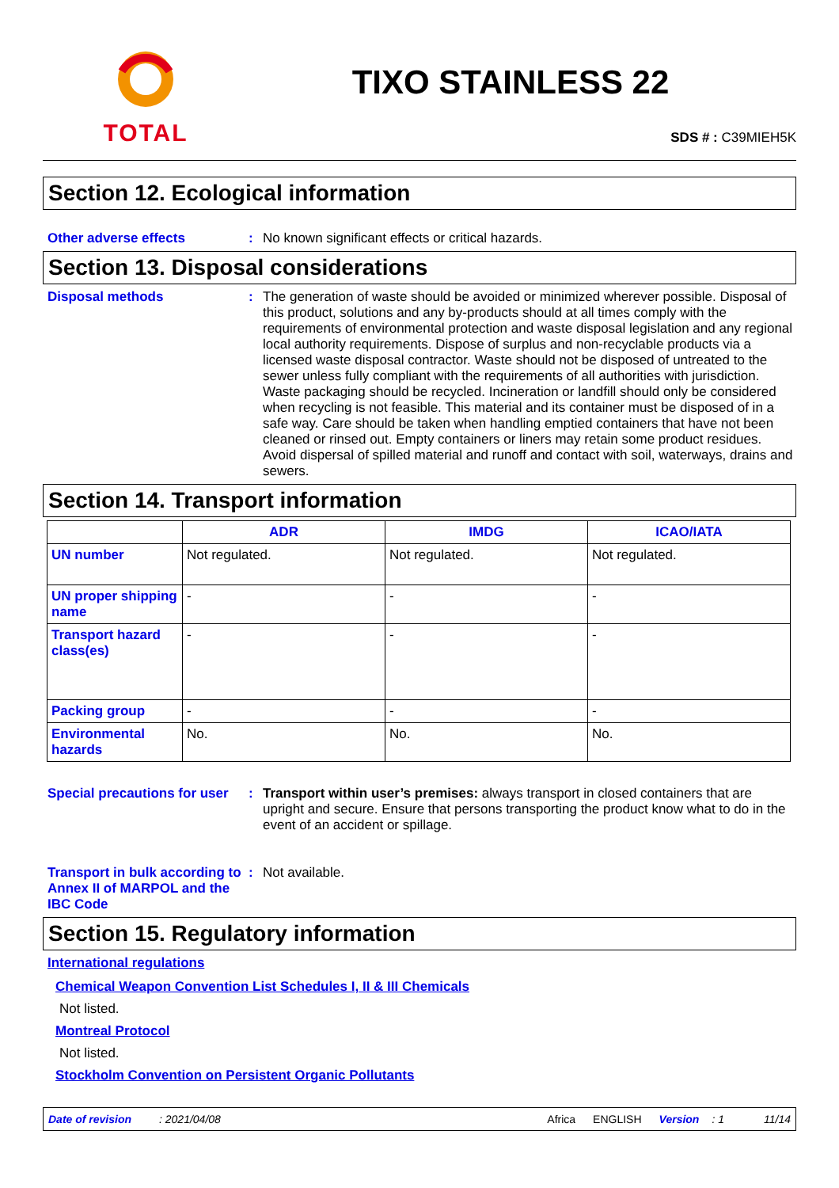TOTAL
TIXO STAINLESS 22
SDS # : C39MIEH5K
Section 12. Ecological information
Other adverse effects :
No known significant effects or critical hazards.
Section 13. Disposal considerations
Disposal methods :
The generation of waste should be avoided or minimized wherever possible. Disposal of this product, solutions and any by-products should at all times comply with the requirements of environmental protection and waste disposal legislation and any regional local authority requirements. Dispose of surplus and non-recyclable products via a licensed waste disposal contractor. Waste should not be disposed of untreated to the sewer unless fully compliant with the requirements of all authorities with jurisdiction. Waste packaging should be recycled. Incineration or landfill should only be considered when recycling is not feasible. This material and its container must be disposed of in a safe way. Care should be taken when handling emptied containers that have not been cleaned or rinsed out. Empty containers or liners may retain some product residues. Avoid dispersal of spilled material and runoff and contact with soil, waterways, drains and sewers.
Section 14. Transport information
| | ADR | IMDG | ICAO/IATA |
| --- | --- | --- | --- |
| UN number | Not regulated. | Not regulated. | Not regulated. |
| UN proper shipping name | - | - | - |
| Transport hazard class(es) | - | - | - |
| Packing group | - | - | - |
| Environmental hazards | No. | No. | No. |
Special precautions for user
:
Transport within user’s premises: always transport in closed containers that are upright and secure. Ensure that persons transporting the product know what to do in the event of an accident or spillage.
Transport in bulk according to Annex II of MARPOL and the IBC Code
:
Not available.
Section 15. Regulatory information
International regulations
Chemical Weapon Convention List Schedules I, II & III Chemicals
Not listed.
Montreal Protocol
Not listed.
Stockholm Convention on Persistent Organic Pollutants
Date of revision: 2021/04/08 Africa ENGLISH Version: 1 11/14